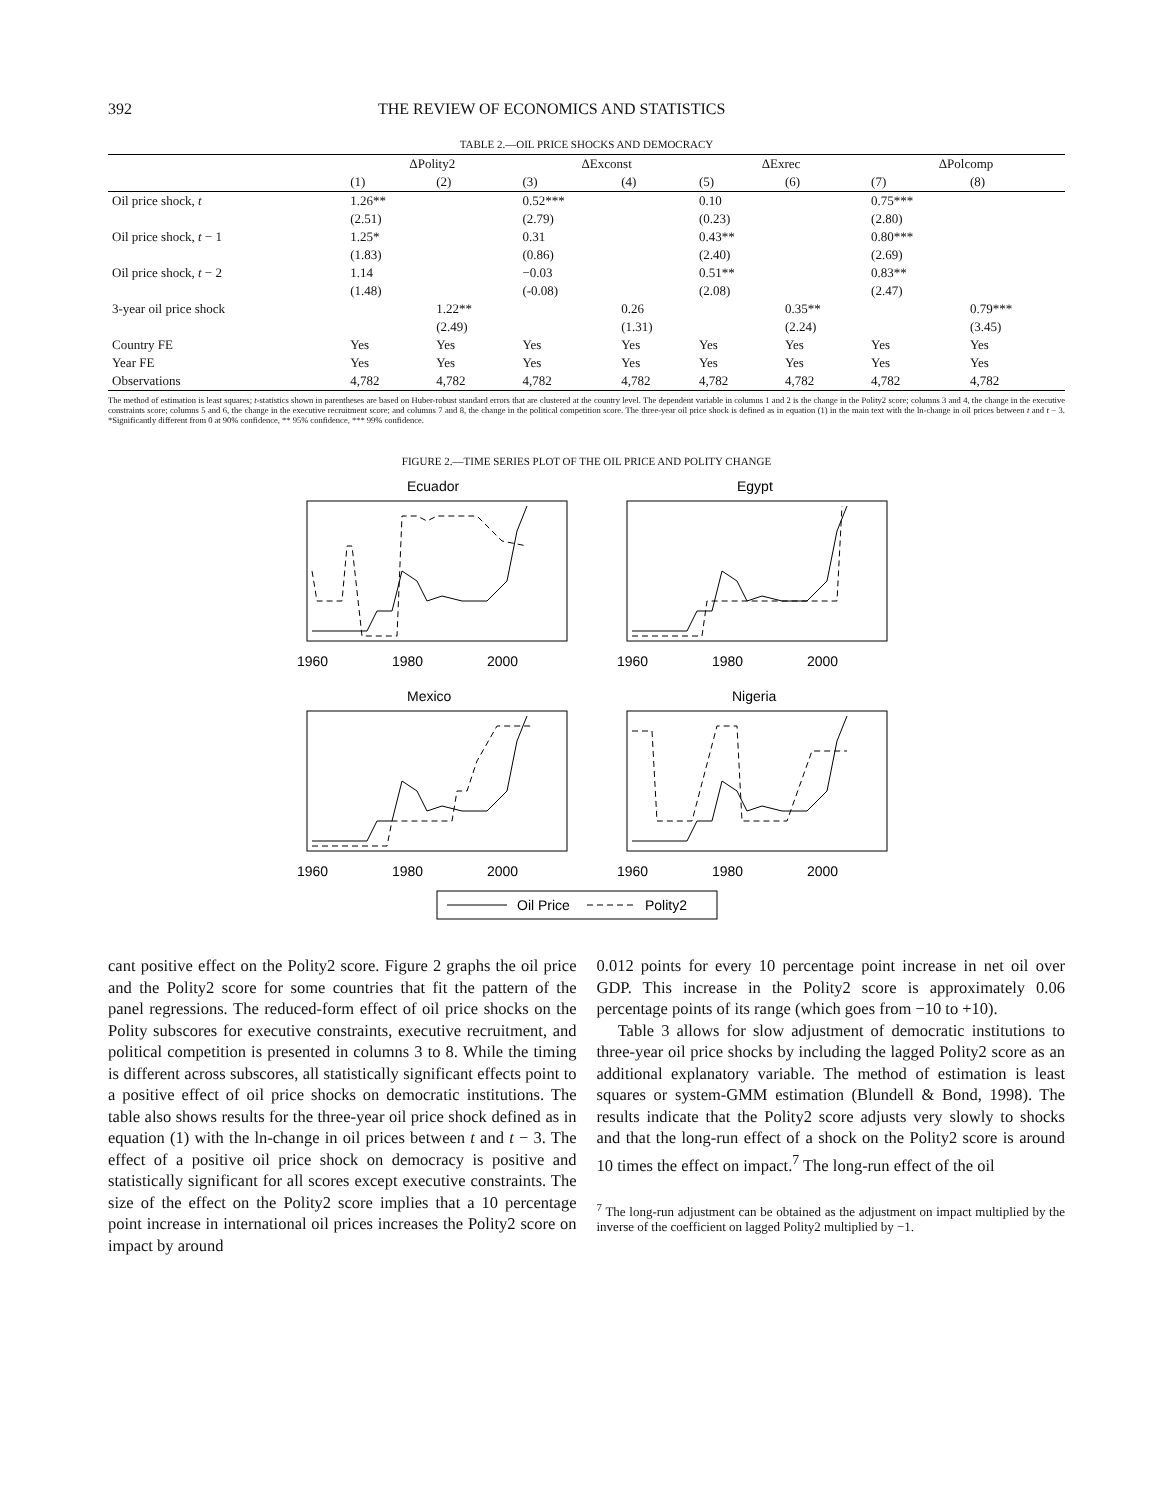392 THE REVIEW OF ECONOMICS AND STATISTICS
TABLE 2.—OIL PRICE SHOCKS AND DEMOCRACY
| | ΔPolity2 | | ΔExconst | | ΔExrec | | ΔPolcomp | |
| --- | --- | --- | --- | --- | --- | --- | --- | --- |
| | (1) | (2) | (3) | (4) | (5) | (6) | (7) | (8) |
| Oil price shock, t | 1.26** | | 0.52*** | | 0.10 | | 0.75*** | |
| | (2.51) | | (2.79) | | (0.23) | | (2.80) | |
| Oil price shock, t − 1 | 1.25* | | 0.31 | | 0.43** | | 0.80*** | |
| | (1.83) | | (0.86) | | (2.40) | | (2.69) | |
| Oil price shock, t − 2 | 1.14 | | −0.03 | | 0.51** | | 0.83** | |
| | (1.48) | | (-0.08) | | (2.08) | | (2.47) | |
| 3-year oil price shock | | 1.22** | | 0.26 | | 0.35** | | 0.79*** |
| | | (2.49) | | (1.31) | | (2.24) | | (3.45) |
| Country FE | Yes | Yes | Yes | Yes | Yes | Yes | Yes | Yes |
| Year FE | Yes | Yes | Yes | Yes | Yes | Yes | Yes | Yes |
| Observations | 4,782 | 4,782 | 4,782 | 4,782 | 4,782 | 4,782 | 4,782 | 4,782 |
The method of estimation is least squares; t-statistics shown in parentheses are based on Huber-robust standard errors that are clustered at the country level. The dependent variable in columns 1 and 2 is the change in the Polity2 score; columns 3 and 4, the change in the executive constraints score; columns 5 and 6, the change in the executive recruitment score; and columns 7 and 8, the change in the political competition score. The three-year oil price shock is defined as in equation (1) in the main text with the ln-change in oil prices between t and t − 3. *Significantly different from 0 at 90% confidence, ** 95% confidence, *** 99% confidence.
FIGURE 2.—TIME SERIES PLOT OF THE OIL PRICE AND POLITY CHANGE
Ecuador
Egypt
Mexico
Nigeria
1960
1980
2000
1960
1980
2000
1960
1980
2000
1960
1980
2000
Oil Price
Polity2
cant positive effect on the Polity2 score. Figure 2 graphs the oil price and the Polity2 score for some countries that fit the pattern of the panel regressions. The reduced-form effect of oil price shocks on the Polity subscores for executive constraints, executive recruitment, and political competition is presented in columns 3 to 8. While the timing is different across subscores, all statistically significant effects point to a positive effect of oil price shocks on democratic institutions. The table also shows results for the three-year oil price shock defined as in equation (1) with the ln-change in oil prices between t and t − 3. The effect of a positive oil price shock on democracy is positive and statistically significant for all scores except executive constraints. The size of the effect on the Polity2 score implies that a 10 percentage point increase in international oil prices increases the Polity2 score on impact by around
0.012 points for every 10 percentage point increase in net oil over GDP. This increase in the Polity2 score is approximately 0.06 percentage points of its range (which goes from −10 to +10).
Table 3 allows for slow adjustment of democratic institutions to three-year oil price shocks by including the lagged Polity2 score as an additional explanatory variable. The method of estimation is least squares or system-GMM estimation (Blundell & Bond, 1998). The results indicate that the Polity2 score adjusts very slowly to shocks and that the long-run effect of a shock on the Polity2 score is around 10 times the effect on impact.<sup>7</sup> The long-run effect of the oil
<sup>7</sup> The long-run adjustment can be obtained as the adjustment on impact multiplied by the inverse of the coefficient on lagged Polity2 multiplied by −1.